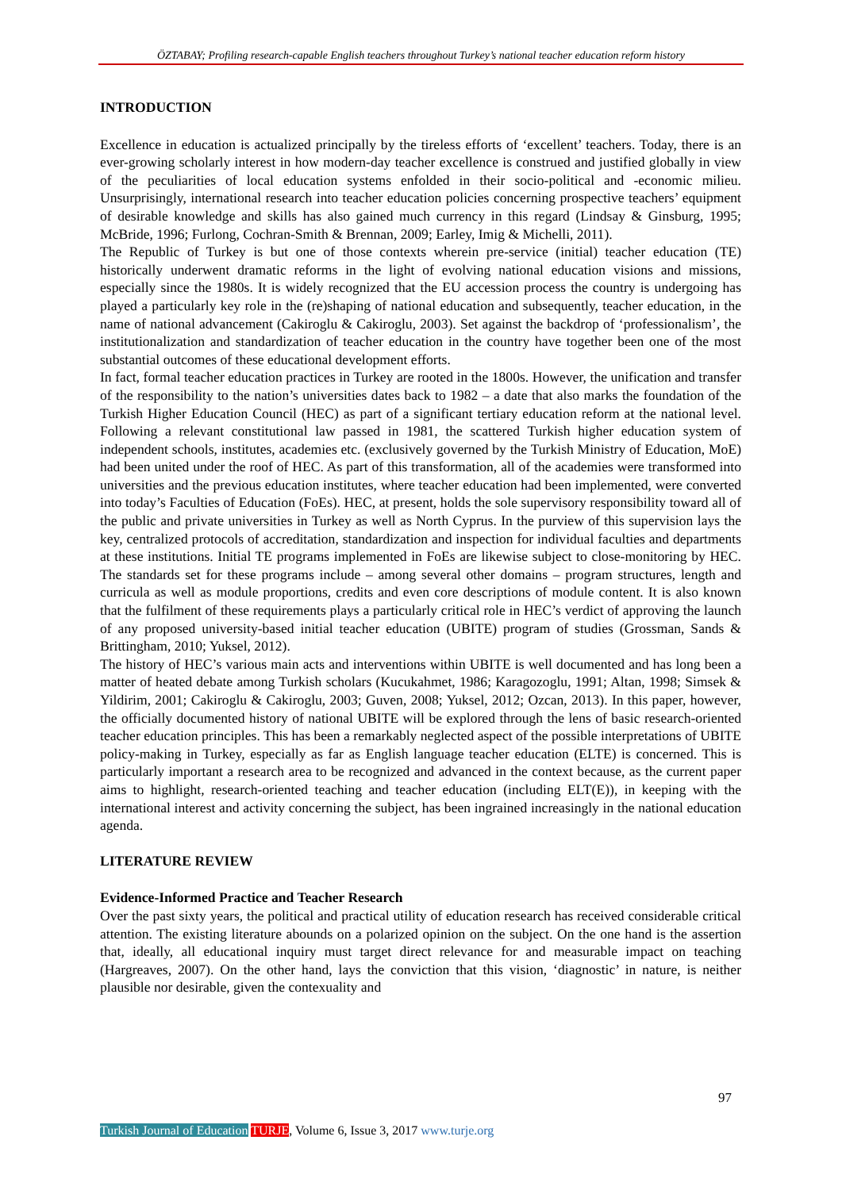ÖZTABAY; Profiling research-capable English teachers throughout Turkey’s national teacher education reform history
INTRODUCTION
Excellence in education is actualized principally by the tireless efforts of ‘excellent’ teachers. Today, there is an ever-growing scholarly interest in how modern-day teacher excellence is construed and justified globally in view of the peculiarities of local education systems enfolded in their socio-political and -economic milieu. Unsurprisingly, international research into teacher education policies concerning prospective teachers’ equipment of desirable knowledge and skills has also gained much currency in this regard (Lindsay & Ginsburg, 1995; McBride, 1996; Furlong, Cochran-Smith & Brennan, 2009; Earley, Imig & Michelli, 2011).
The Republic of Turkey is but one of those contexts wherein pre-service (initial) teacher education (TE) historically underwent dramatic reforms in the light of evolving national education visions and missions, especially since the 1980s. It is widely recognized that the EU accession process the country is undergoing has played a particularly key role in the (re)shaping of national education and subsequently, teacher education, in the name of national advancement (Cakiroglu & Cakiroglu, 2003). Set against the backdrop of ‘professionalism’, the institutionalization and standardization of teacher education in the country have together been one of the most substantial outcomes of these educational development efforts.
In fact, formal teacher education practices in Turkey are rooted in the 1800s. However, the unification and transfer of the responsibility to the nation’s universities dates back to 1982 – a date that also marks the foundation of the Turkish Higher Education Council (HEC) as part of a significant tertiary education reform at the national level. Following a relevant constitutional law passed in 1981, the scattered Turkish higher education system of independent schools, institutes, academies etc. (exclusively governed by the Turkish Ministry of Education, MoE) had been united under the roof of HEC. As part of this transformation, all of the academies were transformed into universities and the previous education institutes, where teacher education had been implemented, were converted into today’s Faculties of Education (FoEs). HEC, at present, holds the sole supervisory responsibility toward all of the public and private universities in Turkey as well as North Cyprus. In the purview of this supervision lays the key, centralized protocols of accreditation, standardization and inspection for individual faculties and departments at these institutions. Initial TE programs implemented in FoEs are likewise subject to close-monitoring by HEC. The standards set for these programs include – among several other domains – program structures, length and curricula as well as module proportions, credits and even core descriptions of module content. It is also known that the fulfilment of these requirements plays a particularly critical role in HEC’s verdict of approving the launch of any proposed university-based initial teacher education (UBITE) program of studies (Grossman, Sands & Brittingham, 2010; Yuksel, 2012).
The history of HEC’s various main acts and interventions within UBITE is well documented and has long been a matter of heated debate among Turkish scholars (Kucukahmet, 1986; Karagozoglu, 1991; Altan, 1998; Simsek & Yildirim, 2001; Cakiroglu & Cakiroglu, 2003; Guven, 2008; Yuksel, 2012; Ozcan, 2013). In this paper, however, the officially documented history of national UBITE will be explored through the lens of basic research-oriented teacher education principles. This has been a remarkably neglected aspect of the possible interpretations of UBITE policy-making in Turkey, especially as far as English language teacher education (ELTE) is concerned. This is particularly important a research area to be recognized and advanced in the context because, as the current paper aims to highlight, research-oriented teaching and teacher education (including ELT(E)), in keeping with the international interest and activity concerning the subject, has been ingrained increasingly in the national education agenda.
LITERATURE REVIEW
Evidence-Informed Practice and Teacher Research
Over the past sixty years, the political and practical utility of education research has received considerable critical attention. The existing literature abounds on a polarized opinion on the subject. On the one hand is the assertion that, ideally, all educational inquiry must target direct relevance for and measurable impact on teaching (Hargreaves, 2007). On the other hand, lays the conviction that this vision, ‘diagnostic’ in nature, is neither plausible nor desirable, given the contexuality and
97
Turkish Journal of Education TURJE, Volume 6, Issue 3, 2017 www.turje.org